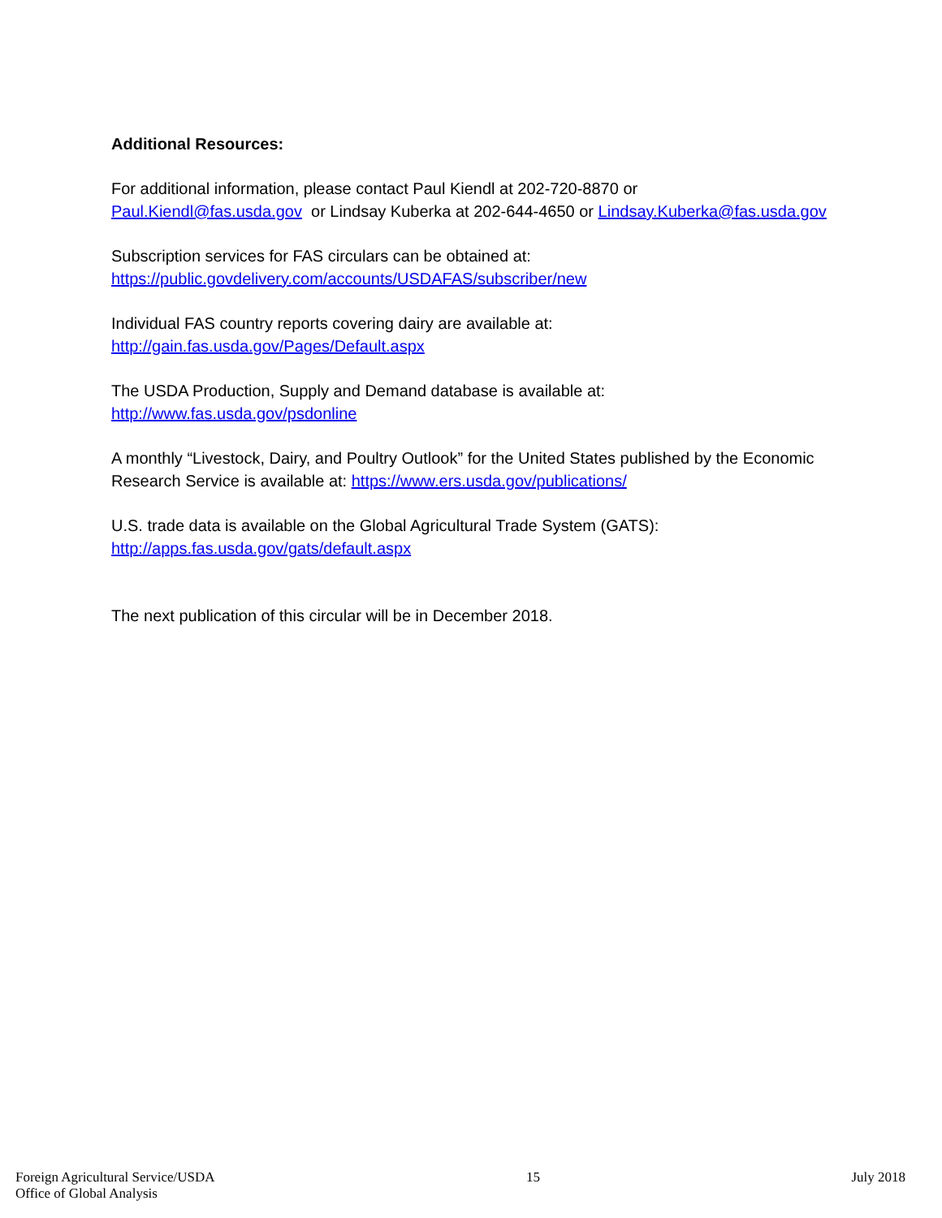Additional Resources:
For additional information, please contact Paul Kiendl at 202-720-8870 or
Paul.Kiendl@fas.usda.gov or Lindsay Kuberka at 202-644-4650 or Lindsay.Kuberka@fas.usda.gov
Subscription services for FAS circulars can be obtained at:
https://public.govdelivery.com/accounts/USDAFAS/subscriber/new
Individual FAS country reports covering dairy are available at:
http://gain.fas.usda.gov/Pages/Default.aspx
The USDA Production, Supply and Demand database is available at:
http://www.fas.usda.gov/psdonline
A monthly “Livestock, Dairy, and Poultry Outlook” for the United States published by the Economic Research Service is available at: https://www.ers.usda.gov/publications/
U.S. trade data is available on the Global Agricultural Trade System (GATS):
http://apps.fas.usda.gov/gats/default.aspx
The next publication of this circular will be in December 2018.
Foreign Agricultural Service/USDA
Office of Global Analysis
15 July 2018